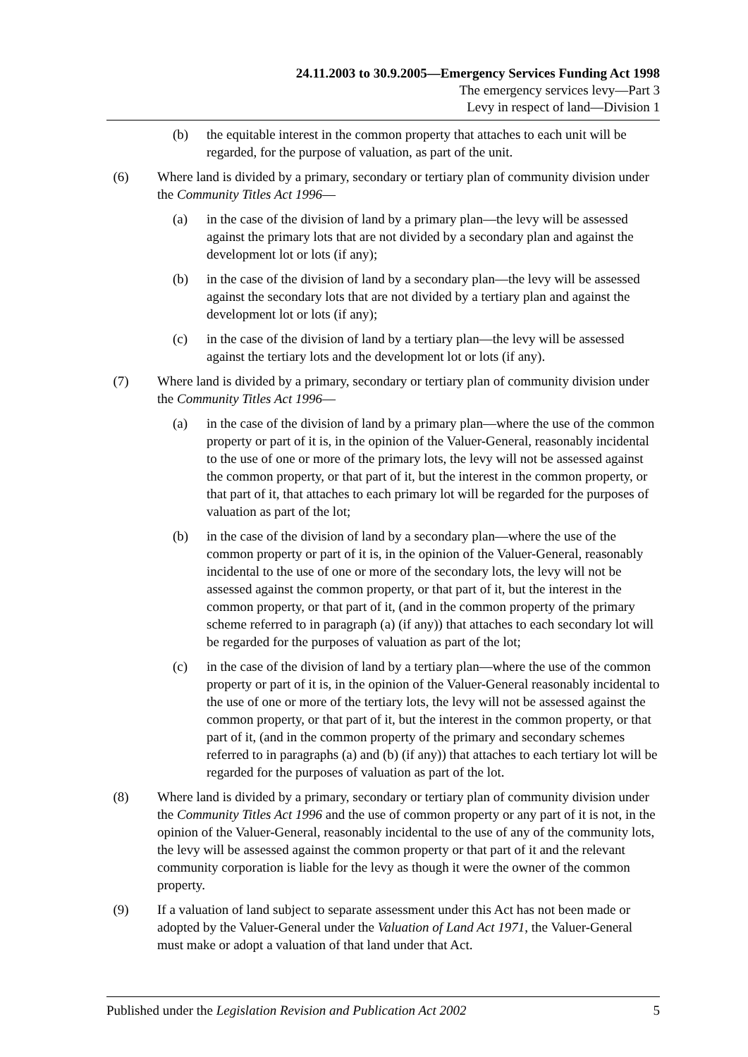24.11.2003 to 30.9.2005—Emergency Services Funding Act 1998
The emergency services levy—Part 3
Levy in respect of land—Division 1
(b) the equitable interest in the common property that attaches to each unit will be regarded, for the purpose of valuation, as part of the unit.
(6) Where land is divided by a primary, secondary or tertiary plan of community division under the Community Titles Act 1996—
(a) in the case of the division of land by a primary plan—the levy will be assessed against the primary lots that are not divided by a secondary plan and against the development lot or lots (if any);
(b) in the case of the division of land by a secondary plan—the levy will be assessed against the secondary lots that are not divided by a tertiary plan and against the development lot or lots (if any);
(c) in the case of the division of land by a tertiary plan—the levy will be assessed against the tertiary lots and the development lot or lots (if any).
(7) Where land is divided by a primary, secondary or tertiary plan of community division under the Community Titles Act 1996—
(a) in the case of the division of land by a primary plan—where the use of the common property or part of it is, in the opinion of the Valuer-General, reasonably incidental to the use of one or more of the primary lots, the levy will not be assessed against the common property, or that part of it, but the interest in the common property, or that part of it, that attaches to each primary lot will be regarded for the purposes of valuation as part of the lot;
(b) in the case of the division of land by a secondary plan—where the use of the common property or part of it is, in the opinion of the Valuer-General, reasonably incidental to the use of one or more of the secondary lots, the levy will not be assessed against the common property, or that part of it, but the interest in the common property, or that part of it, (and in the common property of the primary scheme referred to in paragraph (a) (if any)) that attaches to each secondary lot will be regarded for the purposes of valuation as part of the lot;
(c) in the case of the division of land by a tertiary plan—where the use of the common property or part of it is, in the opinion of the Valuer-General reasonably incidental to the use of one or more of the tertiary lots, the levy will not be assessed against the common property, or that part of it, but the interest in the common property, or that part of it, (and in the common property of the primary and secondary schemes referred to in paragraphs (a) and (b) (if any)) that attaches to each tertiary lot will be regarded for the purposes of valuation as part of the lot.
(8) Where land is divided by a primary, secondary or tertiary plan of community division under the Community Titles Act 1996 and the use of common property or any part of it is not, in the opinion of the Valuer-General, reasonably incidental to the use of any of the community lots, the levy will be assessed against the common property or that part of it and the relevant community corporation is liable for the levy as though it were the owner of the common property.
(9) If a valuation of land subject to separate assessment under this Act has not been made or adopted by the Valuer-General under the Valuation of Land Act 1971, the Valuer-General must make or adopt a valuation of that land under that Act.
Published under the Legislation Revision and Publication Act 2002 5